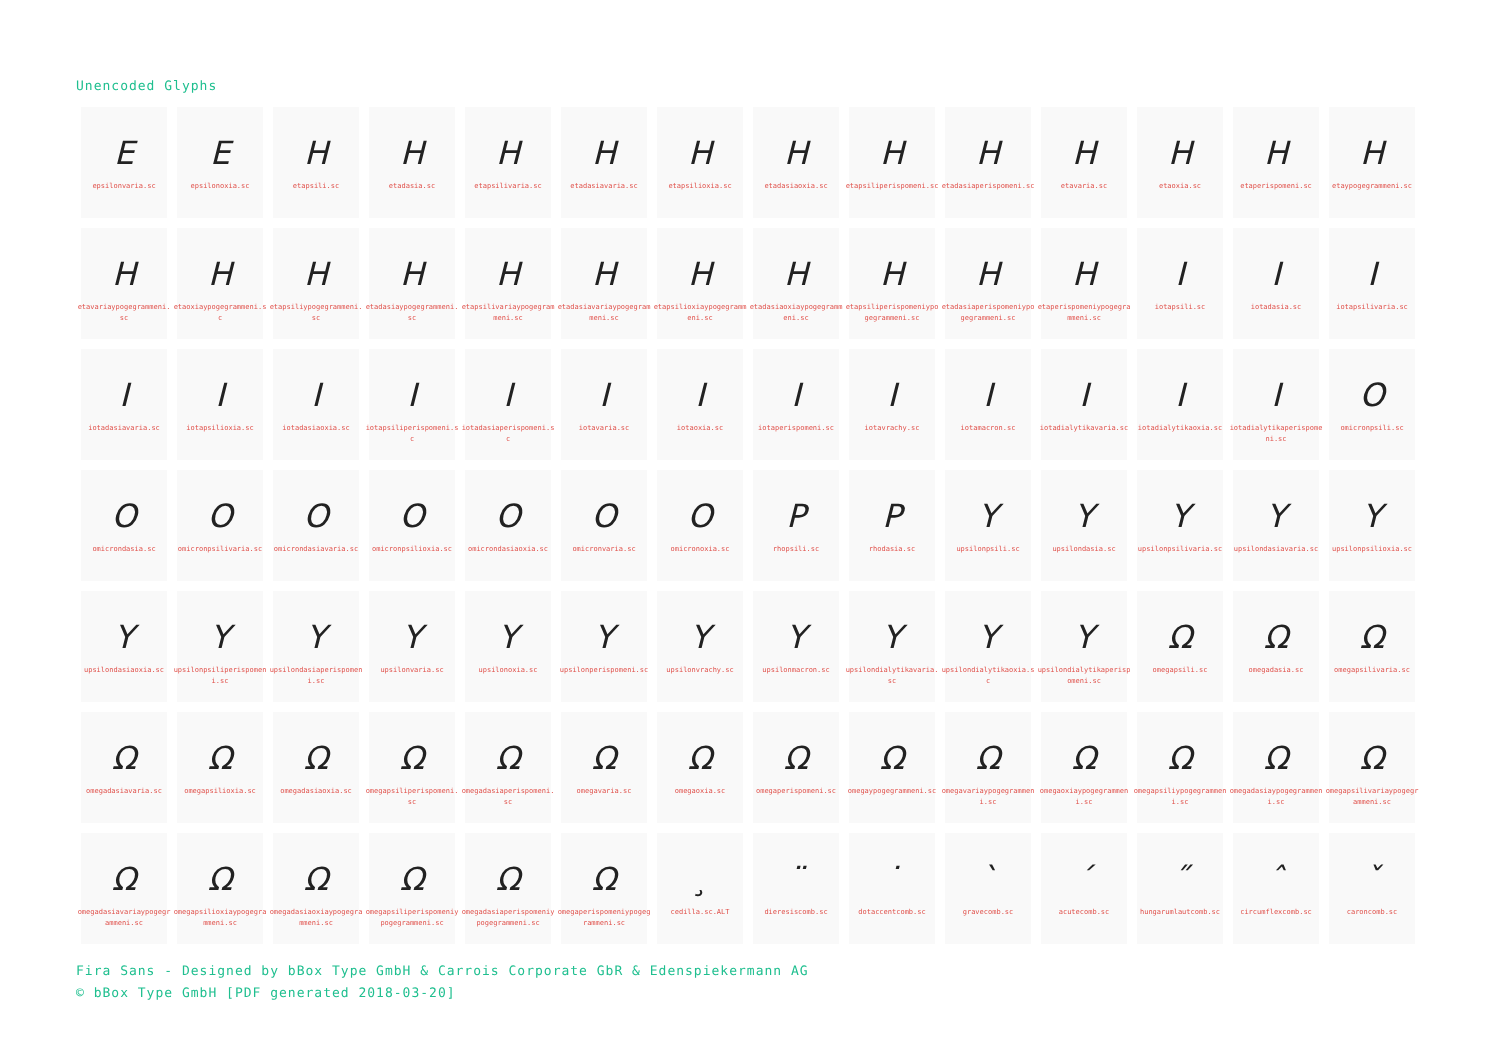Unencoded Glyphs
E
epsilonvaria.sc
E
epsilonoxia.sc
H
etapsili.sc
H
etadasia.sc
H
etapsilivaria.sc
H
etadasiavaria.sc
H
etapsilioxia.sc
H
etadasiaoxia.sc
H
etapsiliperispomeni.sc
H
etadasiaperispomeni.sc
H
etavaria.sc
H
etaoxia.sc
H
etaperispomeni.sc
H
etaypogegrammeni.sc
H
etavariaypogegrammeni.sc
H
etaoxiaypogegrammeni.sc
H
etapsiliypogegrammeni.sc
H
etadasiaypogegrammeni.sc
H
etapsilivariaypogegrammeni.sc
H
etadasiavariaypogegrammeni.sc
H
etapsilioxiaypogegrammeni.sc
H
etadasiaoxiaypogegrammeni.sc
H
etapsiliperispomeniypogegrammeni.sc
H
etadasiaperispomeniypogegrammeni.sc
H
etaperispomeniypogegrammeni.sc
I
iotapsili.sc
I
iotadasia.sc
I
iotapsilivaria.sc
I
iotadasiavaria.sc
I
iotapsilioxia.sc
I
iotadasiaoxia.sc
I
iotapsiliperispomeni.sc
I
iotadasiaperispomeni.sc
I
iotavaria.sc
I
iotaoxia.sc
I
iotaperispomeni.sc
I
iotavrachy.sc
I
iotamacron.sc
I
iotadialytikavaria.sc
I
iotadialytikaoxia.sc
I
iotadialytikaperispomeni.sc
O
omicronpsili.sc
O
omicrondasia.sc
O
omicronpsilivaria.sc
O
omicrondasiavaria.sc
O
omicronpsilioxia.sc
O
omicrondasiaoxia.sc
O
omicronvaria.sc
O
omicronoxia.sc
P
rhopsili.sc
P
rhodasia.sc
Y
upsilonpsili.sc
Y
upsilondasia.sc
Y
upsilonpsilivaria.sc
Y
upsilondasiavaria.sc
Y
upsilonpsilioxia.sc
Y
upsilondasiaoxia.sc
Y
upsilonpsiliperispomeni.sc
Y
upsilondasiaperispomeni.sc
Y
upsilonvaria.sc
Y
upsilonoxia.sc
Y
upsilonperispomeni.sc
Y
upsilonvrachy.sc
Y
upsilonmacron.sc
Y
upsilondialytikavaria.sc
Y
upsilondialytikaoxia.sc
Y
upsilondialytikaperispomeni.sc
Ω
omegapsili.sc
Ω
omegadasia.sc
Ω
omegapsilivaria.sc
Ω
omegadasiavaria.sc
Ω
omegapsilioxia.sc
Ω
omegadasiaoxia.sc
Ω
omegapsiliperispomeni.sc
Ω
omegadasiaperispomeni.sc
Ω
omegavaria.sc
Ω
omegaoxia.sc
Ω
omegaperispomeni.sc
Ω
omegaypogegrammeni.sc
Ω
omegavariaypogegrammeni.sc
Ω
omegaoxiaypogegrammeni.sc
Ω
omegapsiliypogegrammeni.sc
Ω
omegadasiaypogegrammeni.sc
Ω
omegapsilivariaypogegrammeni.sc
Ω
omegadasiavariaypogegrammeni.sc
Ω
omegapsilioxiaypogegrammeni.sc
Ω
omegadasiaoxiaypogegrammeni.sc
Ω
omegapsiliperispomeniypogegrammeni.sc
Ω
omegadasiaperispomeniypogegrammeni.sc
Ω
omegaperispomeniypogegrammeni.sc
¸
cedilla.sc.ALT
¨
dieresiscomb.sc
˙
dotaccentcomb.sc
`
gravecomb.sc
´
acutecomb.sc
˝
hungarumlautcomb.sc
ˆ
circumflexcomb.sc
ˇ
caroncomb.sc
Fira Sans - Designed by bBox Type GmbH & Carrois Corporate GbR & Edenspiekermann AG
© bBox Type GmbH [PDF generated 2018-03-20]